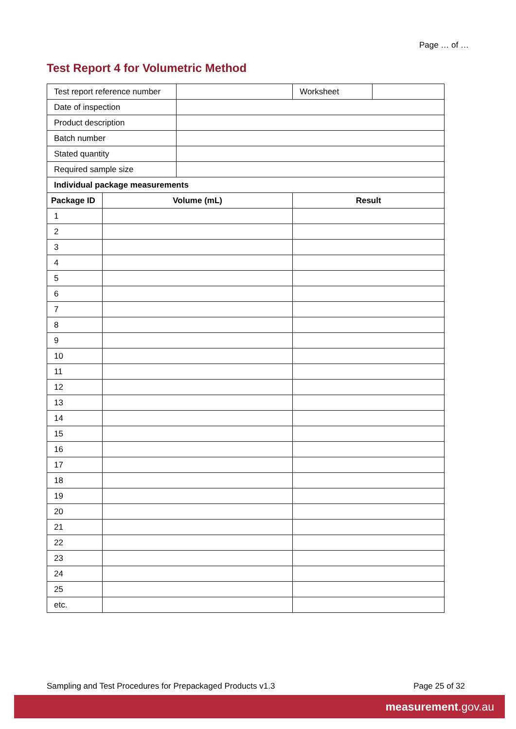Page … of …
Test Report 4 for Volumetric Method
| Test report reference number | | | Worksheet | |
| Date of inspection | | | | |
| Product description | | | | |
| Batch number | | | | |
| Stated quantity | | | | |
| Required sample size | | | | |
| Individual package measurements | | | | |
| Package ID | Volume (mL) | | Result | |
| 1 | | | | |
| 2 | | | | |
| 3 | | | | |
| 4 | | | | |
| 5 | | | | |
| 6 | | | | |
| 7 | | | | |
| 8 | | | | |
| 9 | | | | |
| 10 | | | | |
| 11 | | | | |
| 12 | | | | |
| 13 | | | | |
| 14 | | | | |
| 15 | | | | |
| 16 | | | | |
| 17 | | | | |
| 18 | | | | |
| 19 | | | | |
| 20 | | | | |
| 21 | | | | |
| 22 | | | | |
| 23 | | | | |
| 24 | | | | |
| 25 | | | | |
| etc. | | | | |
Sampling and Test Procedures for Prepackaged Products v1.3 Page 25 of 32
measurement.gov.au